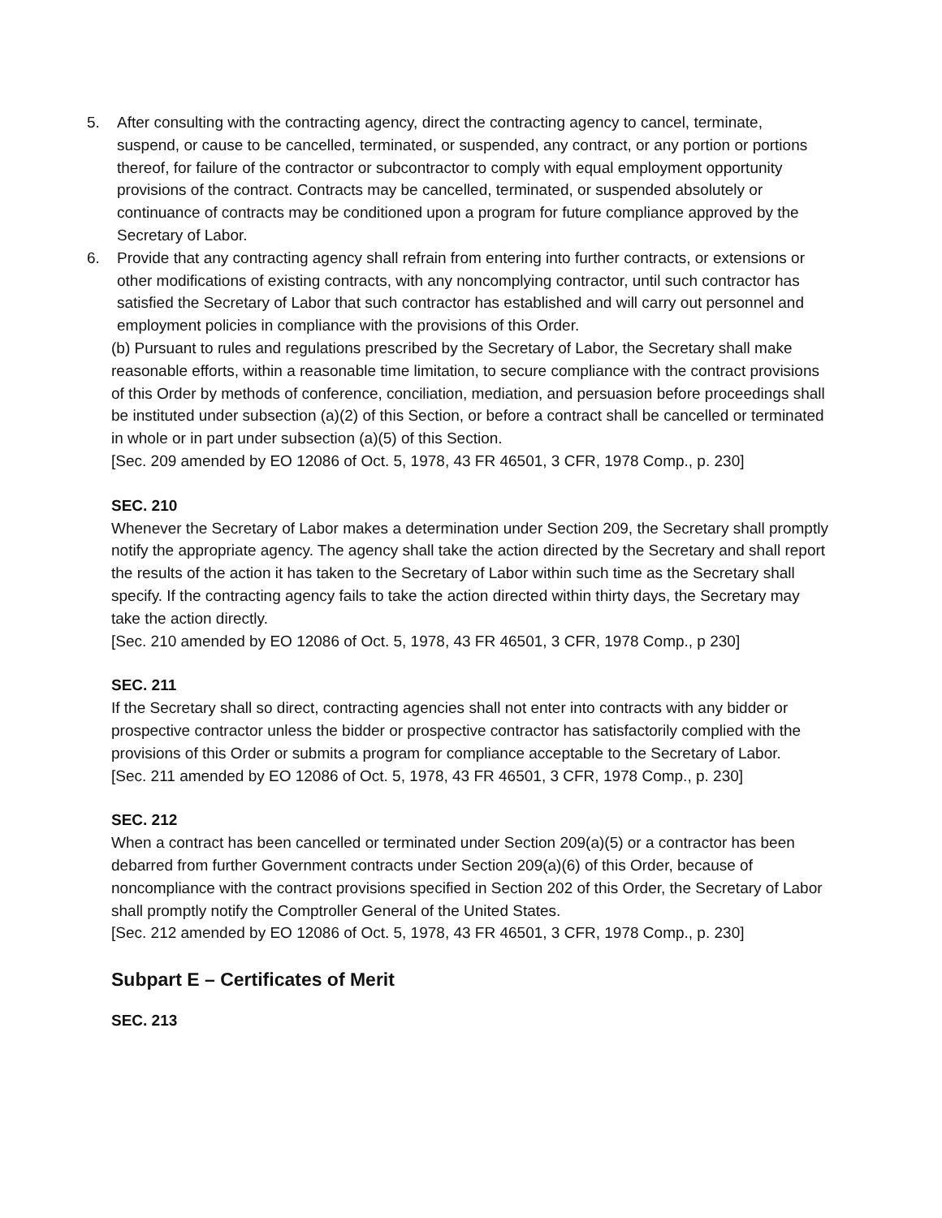5. After consulting with the contracting agency, direct the contracting agency to cancel, terminate, suspend, or cause to be cancelled, terminated, or suspended, any contract, or any portion or portions thereof, for failure of the contractor or subcontractor to comply with equal employment opportunity provisions of the contract. Contracts may be cancelled, terminated, or suspended absolutely or continuance of contracts may be conditioned upon a program for future compliance approved by the Secretary of Labor.
6. Provide that any contracting agency shall refrain from entering into further contracts, or extensions or other modifications of existing contracts, with any noncomplying contractor, until such contractor has satisfied the Secretary of Labor that such contractor has established and will carry out personnel and employment policies in compliance with the provisions of this Order.
(b) Pursuant to rules and regulations prescribed by the Secretary of Labor, the Secretary shall make reasonable efforts, within a reasonable time limitation, to secure compliance with the contract provisions of this Order by methods of conference, conciliation, mediation, and persuasion before proceedings shall be instituted under subsection (a)(2) of this Section, or before a contract shall be cancelled or terminated in whole or in part under subsection (a)(5) of this Section.
[Sec. 209 amended by EO 12086 of Oct. 5, 1978, 43 FR 46501, 3 CFR, 1978 Comp., p. 230]
SEC. 210
Whenever the Secretary of Labor makes a determination under Section 209, the Secretary shall promptly notify the appropriate agency. The agency shall take the action directed by the Secretary and shall report the results of the action it has taken to the Secretary of Labor within such time as the Secretary shall specify. If the contracting agency fails to take the action directed within thirty days, the Secretary may take the action directly.
[Sec. 210 amended by EO 12086 of Oct. 5, 1978, 43 FR 46501, 3 CFR, 1978 Comp., p 230]
SEC. 211
If the Secretary shall so direct, contracting agencies shall not enter into contracts with any bidder or prospective contractor unless the bidder or prospective contractor has satisfactorily complied with the provisions of this Order or submits a program for compliance acceptable to the Secretary of Labor.
[Sec. 211 amended by EO 12086 of Oct. 5, 1978, 43 FR 46501, 3 CFR, 1978 Comp., p. 230]
SEC. 212
When a contract has been cancelled or terminated under Section 209(a)(5) or a contractor has been debarred from further Government contracts under Section 209(a)(6) of this Order, because of noncompliance with the contract provisions specified in Section 202 of this Order, the Secretary of Labor shall promptly notify the Comptroller General of the United States.
[Sec. 212 amended by EO 12086 of Oct. 5, 1978, 43 FR 46501, 3 CFR, 1978 Comp., p. 230]
Subpart E – Certificates of Merit
SEC. 213